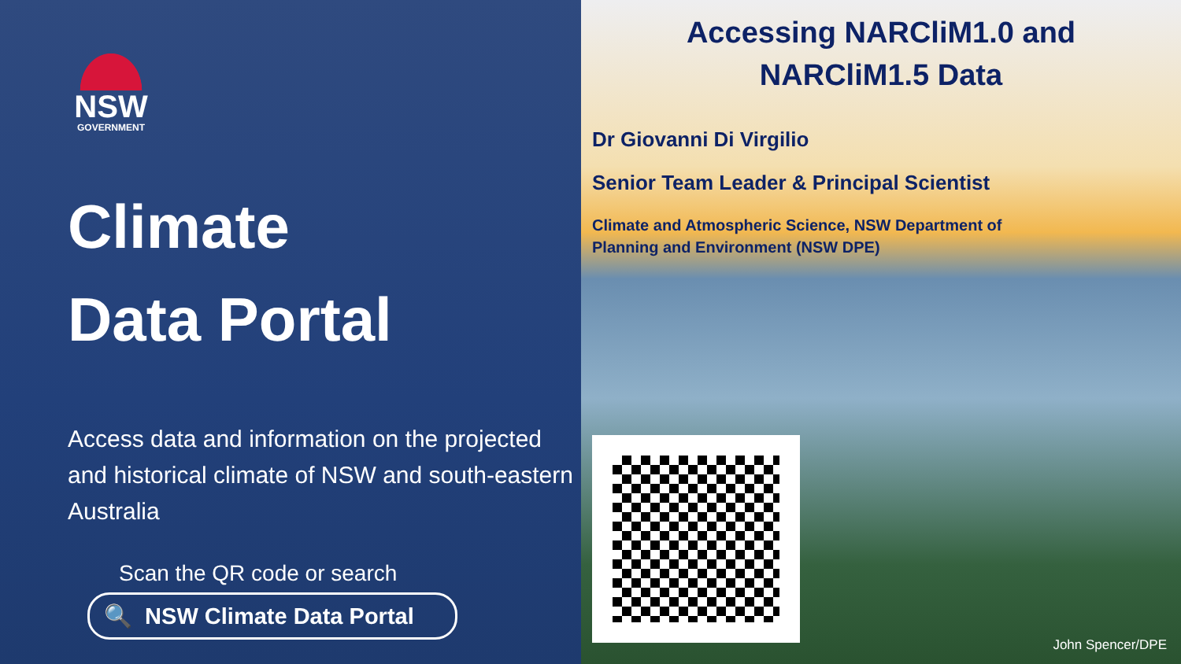NSW
GOVERNMENT
Climate
Data Portal
Access data and information on the projected and historical climate of NSW and south-eastern Australia
Scan the QR code or search
🔍 NSW Climate Data Portal
Accessing NARCliM1.0 and
NARCliM1.5 Data
Dr Giovanni Di Virgilio
Senior Team Leader & Principal Scientist
Climate and Atmospheric Science, NSW Department of
Planning and Environment (NSW DPE)
John Spencer/DPE